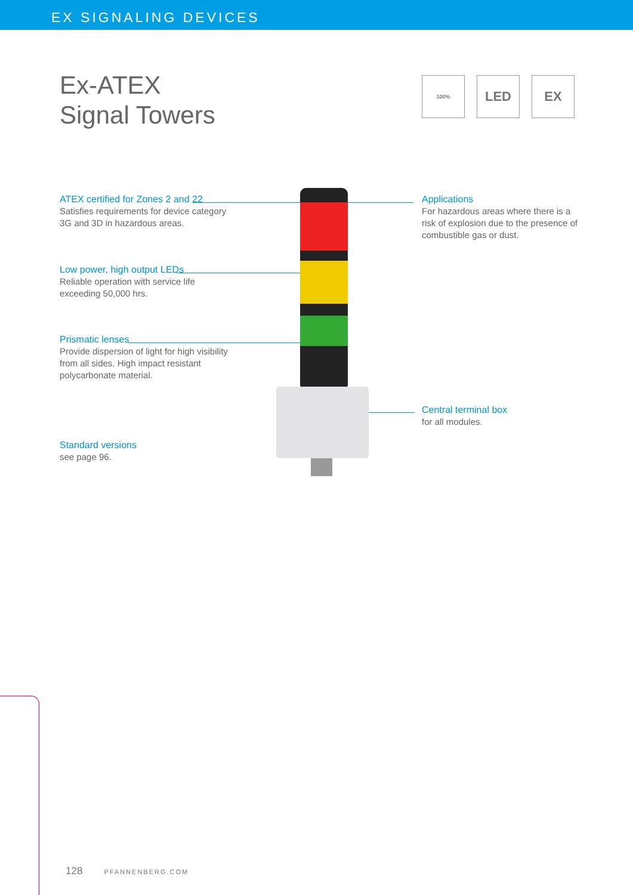EX SIGNALING DEVICES
Ex-ATEX
Signal Towers
100%
LED EX
ATEX certified for Zones 2 and 22
Satisfies requirements for device category
3G and 3D in hazardous areas.
Low power, high output LEDs
Reliable operation with service life
exceeding 50,000 hrs.
Prismatic lenses
Provide dispersion of light for high visibility
from all sides. High impact resistant
polycarbonate material.
Standard versions
see page 96.
Applications
For hazardous areas where there is a
risk of explosion due to the presence of
combustible gas or dust.
Central terminal box
for all modules.
128 PFANNENBERG.COM